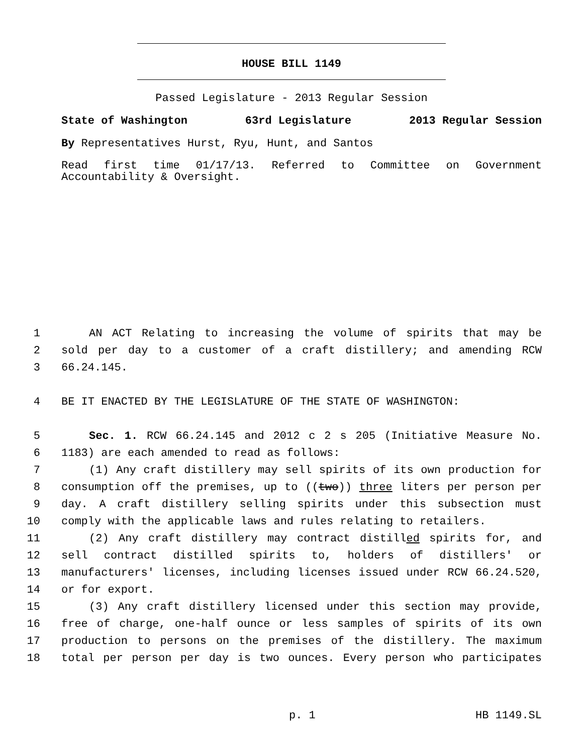HOUSE BILL 1149
Passed Legislature - 2013 Regular Session
State of Washington 63rd Legislature 2013 Regular Session
By Representatives Hurst, Ryu, Hunt, and Santos
Read first time 01/17/13. Referred to Committee on Government Accountability & Oversight.
1 AN ACT Relating to increasing the volume of spirits that may be
2 sold per day to a customer of a craft distillery; and amending RCW
3 66.24.145.
4 BE IT ENACTED BY THE LEGISLATURE OF THE STATE OF WASHINGTON:
5 Sec. 1. RCW 66.24.145 and 2012 c 2 s 205 (Initiative Measure No.
6 1183) are each amended to read as follows:
7 (1) Any craft distillery may sell spirits of its own production for
8 consumption off the premises, up to ((two)) three liters per person per
9 day. A craft distillery selling spirits under this subsection must
10 comply with the applicable laws and rules relating to retailers.
11 (2) Any craft distillery may contract distilled spirits for, and
12 sell contract distilled spirits to, holders of distillers' or
13 manufacturers' licenses, including licenses issued under RCW 66.24.520,
14 or for export.
15 (3) Any craft distillery licensed under this section may provide,
16 free of charge, one-half ounce or less samples of spirits of its own
17 production to persons on the premises of the distillery. The maximum
18 total per person per day is two ounces. Every person who participates
p. 1 HB 1149.SL